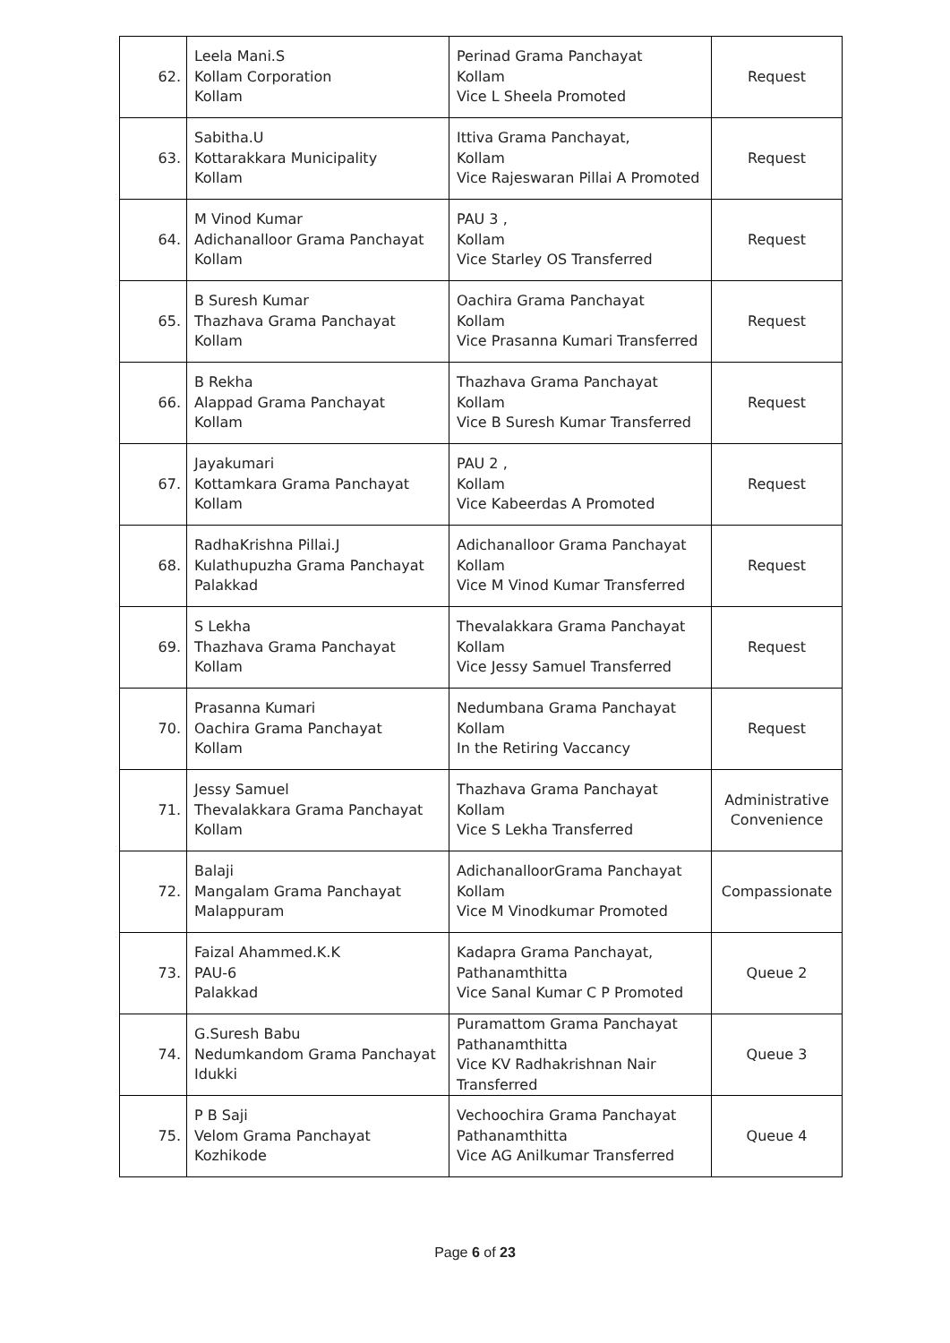| 62. | Leela Mani.S Kollam Corporation Kollam | Perinad Grama Panchayat Kollam Vice L Sheela Promoted | Request |
| 63. | Sabitha.U Kottarakkara Municipality Kollam | Ittiva Grama Panchayat, Kollam Vice Rajeswaran Pillai A Promoted | Request |
| 64. | M Vinod Kumar Adichanalloor Grama Panchayat Kollam | PAU 3 , Kollam Vice Starley OS Transferred | Request |
| 65. | B Suresh Kumar Thazhava Grama Panchayat Kollam | Oachira Grama Panchayat Kollam Vice Prasanna Kumari Transferred | Request |
| 66. | B Rekha Alappad Grama Panchayat Kollam | Thazhava Grama Panchayat Kollam Vice B Suresh Kumar Transferred | Request |
| 67. | Jayakumari Kottamkara Grama Panchayat Kollam | PAU 2 , Kollam Vice Kabeerdas A Promoted | Request |
| 68. | RadhaKrishna Pillai.J Kulathupuzha Grama Panchayat Palakkad | Adichanalloor Grama Panchayat Kollam Vice M Vinod Kumar Transferred | Request |
| 69. | S Lekha Thazhava Grama Panchayat Kollam | Thevalakkara Grama Panchayat Kollam Vice Jessy Samuel Transferred | Request |
| 70. | Prasanna Kumari Oachira Grama Panchayat Kollam | Nedumbana Grama Panchayat Kollam In the Retiring Vaccancy | Request |
| 71. | Jessy Samuel Thevalakkara Grama Panchayat Kollam | Thazhava Grama Panchayat Kollam Vice S Lekha Transferred | Administrative Convenience |
| 72. | Balaji Mangalam Grama Panchayat Malappuram | AdichanalloorGrama Panchayat Kollam Vice M Vinodkumar Promoted | Compassionate |
| 73. | Faizal Ahammed.K.K PAU-6 Palakkad | Kadapra Grama Panchayat, Pathanamthitta Vice Sanal Kumar C P Promoted | Queue 2 |
| 74. | G.Suresh Babu Nedumkandom Grama Panchayat Idukki | Puramattom Grama Panchayat Pathanamthitta Vice KV Radhakrishnan Nair Transferred | Queue 3 |
| 75. | P B Saji Velom Grama Panchayat Kozhikode | Vechoochira Grama Panchayat Pathanamthitta Vice AG Anilkumar Transferred | Queue 4 |
Page 6 of 23